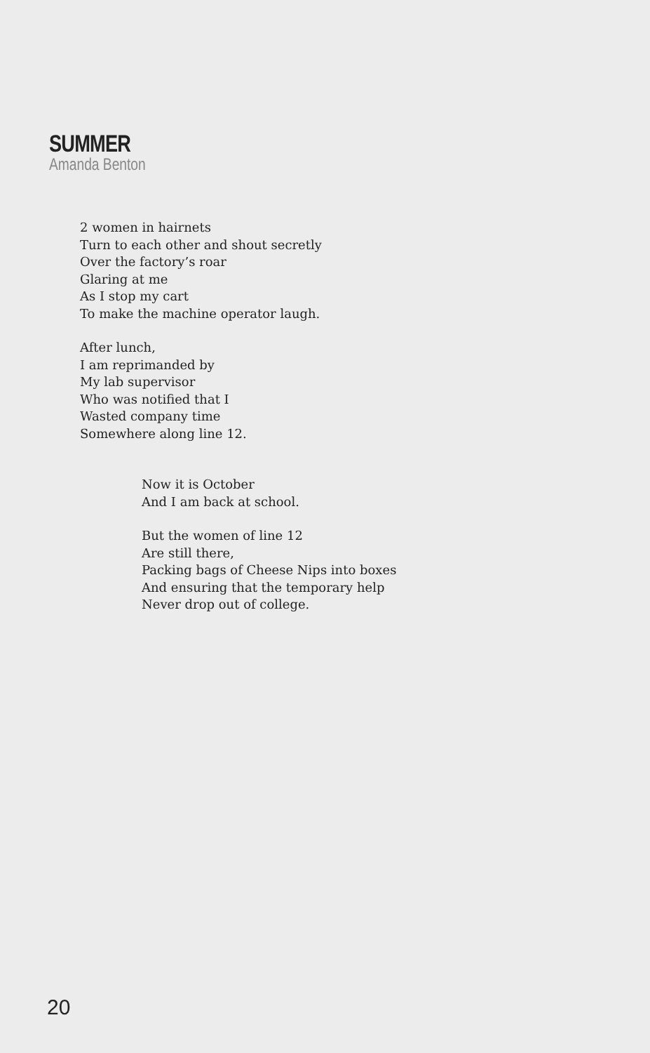SUMMER
Amanda Benton
2 women in hairnets
Turn to each other and shout secretly
Over the factory’s roar
Glaring at me
As I stop my cart
To make the machine operator laugh.
After lunch,
I am reprimanded by
My lab supervisor
Who was notified that I
Wasted company time
Somewhere along line 12.
Now it is October
And I am back at school.
But the women of line 12
Are still there,
Packing bags of Cheese Nips into boxes
And ensuring that the temporary help
Never drop out of college.
20